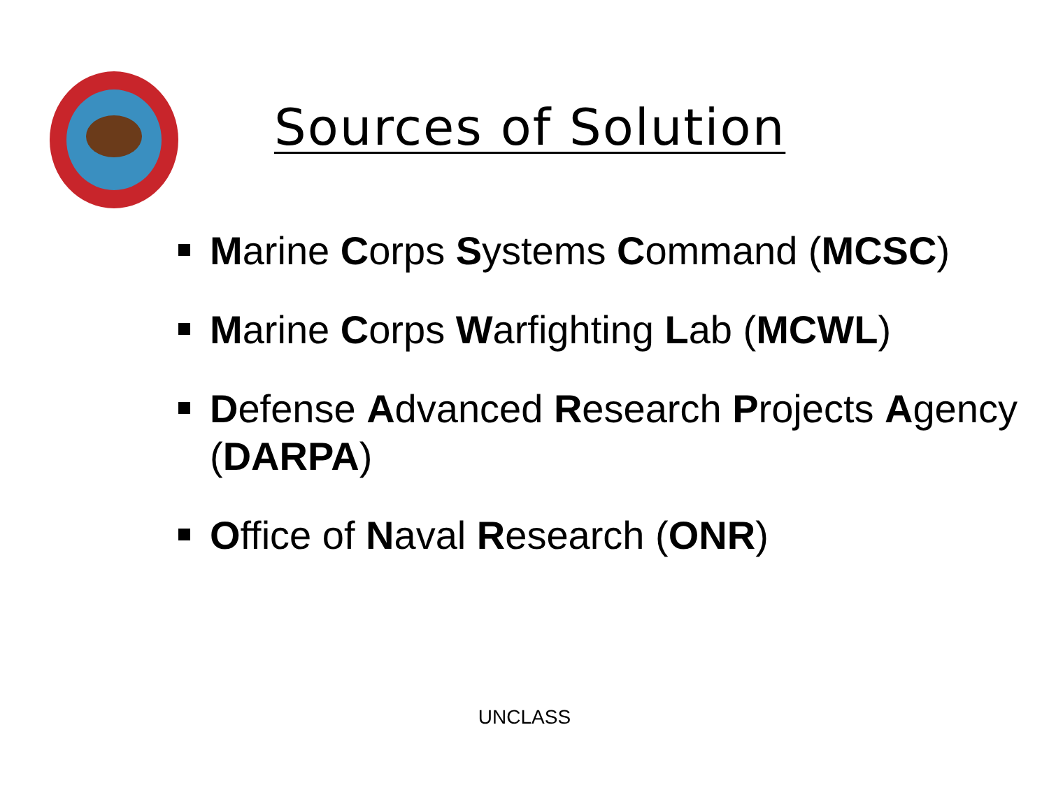Sources of Solution
Marine Corps Systems Command (MCSC)
Marine Corps Warfighting Lab (MCWL)
Defense Advanced Research Projects Agency (DARPA)
Office of Naval Research (ONR)
UNCLASS